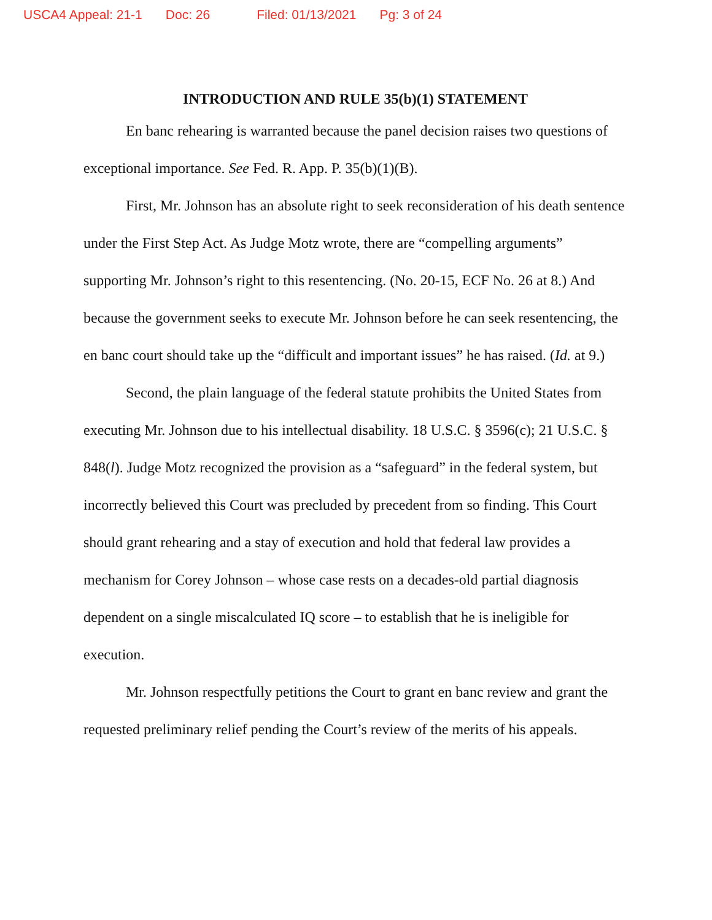USCA4 Appeal: 21-1 Doc: 26 Filed: 01/13/2021 Pg: 3 of 24
INTRODUCTION AND RULE 35(b)(1) STATEMENT
En banc rehearing is warranted because the panel decision raises two questions of exceptional importance. See Fed. R. App. P. 35(b)(1)(B).
First, Mr. Johnson has an absolute right to seek reconsideration of his death sentence under the First Step Act. As Judge Motz wrote, there are “compelling arguments” supporting Mr. Johnson’s right to this resentencing. (No. 20-15, ECF No. 26 at 8.) And because the government seeks to execute Mr. Johnson before he can seek resentencing, the en banc court should take up the “difficult and important issues” he has raised. (Id. at 9.)
Second, the plain language of the federal statute prohibits the United States from executing Mr. Johnson due to his intellectual disability. 18 U.S.C. § 3596(c); 21 U.S.C. § 848(l). Judge Motz recognized the provision as a “safeguard” in the federal system, but incorrectly believed this Court was precluded by precedent from so finding. This Court should grant rehearing and a stay of execution and hold that federal law provides a mechanism for Corey Johnson – whose case rests on a decades-old partial diagnosis dependent on a single miscalculated IQ score – to establish that he is ineligible for execution.
Mr. Johnson respectfully petitions the Court to grant en banc review and grant the requested preliminary relief pending the Court’s review of the merits of his appeals.